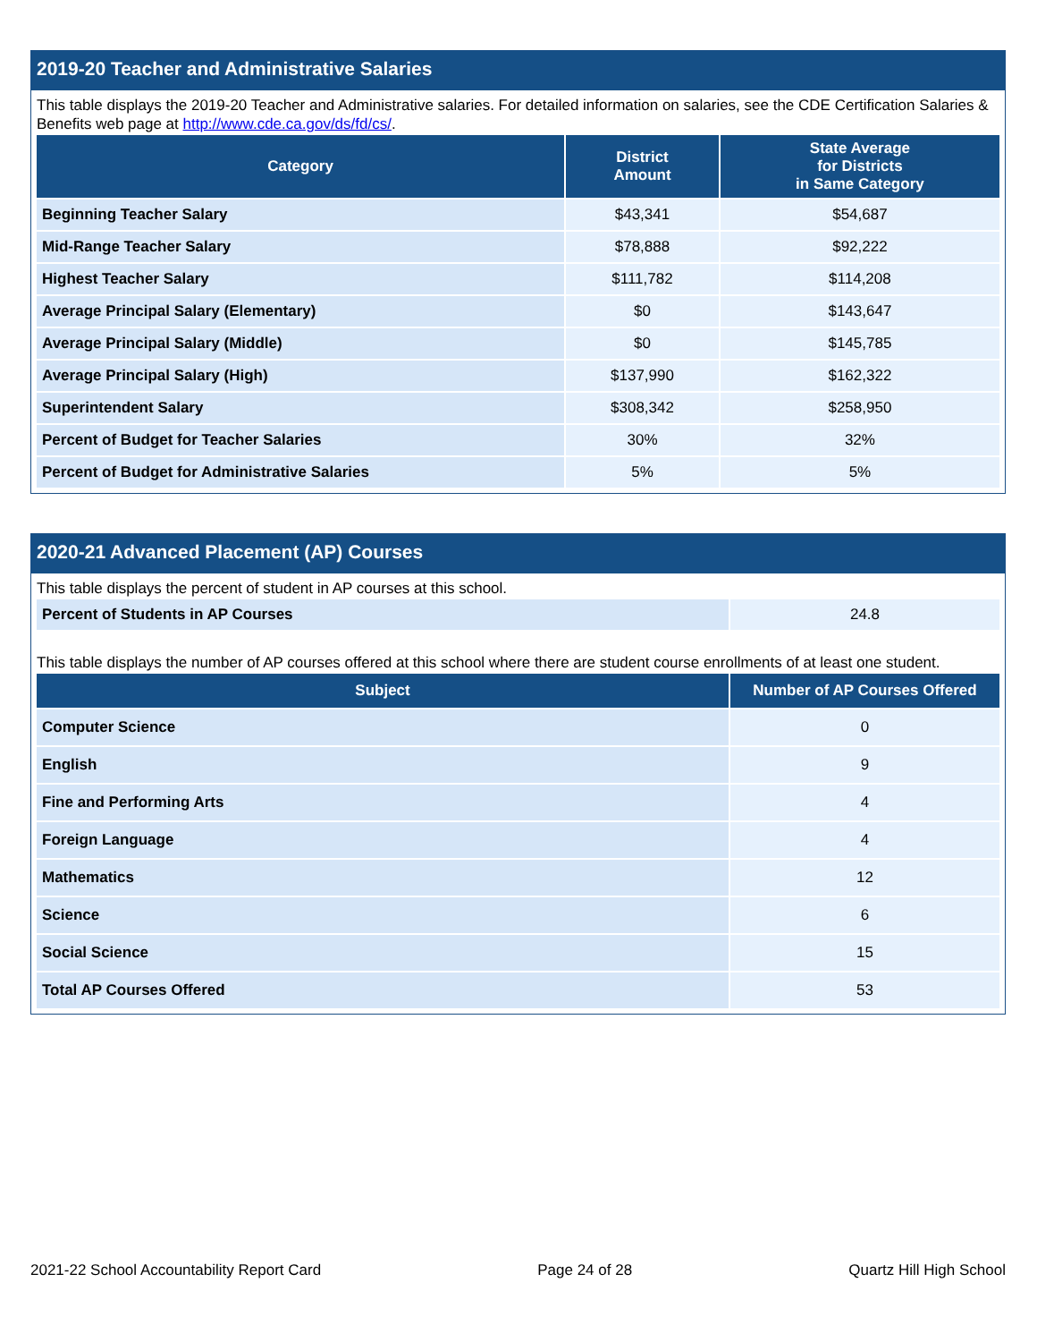2019-20 Teacher and Administrative Salaries
This table displays the 2019-20 Teacher and Administrative salaries. For detailed information on salaries, see the CDE Certification Salaries & Benefits web page at http://www.cde.ca.gov/ds/fd/cs/.
| Category | District Amount | State Average for Districts in Same Category |
| --- | --- | --- |
| Beginning Teacher Salary | $43,341 | $54,687 |
| Mid-Range Teacher Salary | $78,888 | $92,222 |
| Highest Teacher Salary | $111,782 | $114,208 |
| Average Principal Salary (Elementary) | $0 | $143,647 |
| Average Principal Salary (Middle) | $0 | $145,785 |
| Average Principal Salary (High) | $137,990 | $162,322 |
| Superintendent Salary | $308,342 | $258,950 |
| Percent of Budget for Teacher Salaries | 30% | 32% |
| Percent of Budget for Administrative Salaries | 5% | 5% |
2020-21 Advanced Placement (AP) Courses
This table displays the percent of student in AP courses at this school.
| Percent of Students in AP Courses | 24.8 |
This table displays the number of AP courses offered at this school where there are student course enrollments of at least one student.
| Subject | Number of AP Courses Offered |
| --- | --- |
| Computer Science | 0 |
| English | 9 |
| Fine and Performing Arts | 4 |
| Foreign Language | 4 |
| Mathematics | 12 |
| Science | 6 |
| Social Science | 15 |
| Total AP Courses Offered | 53 |
2021-22 School Accountability Report Card Page 24 of 28 Quartz Hill High School